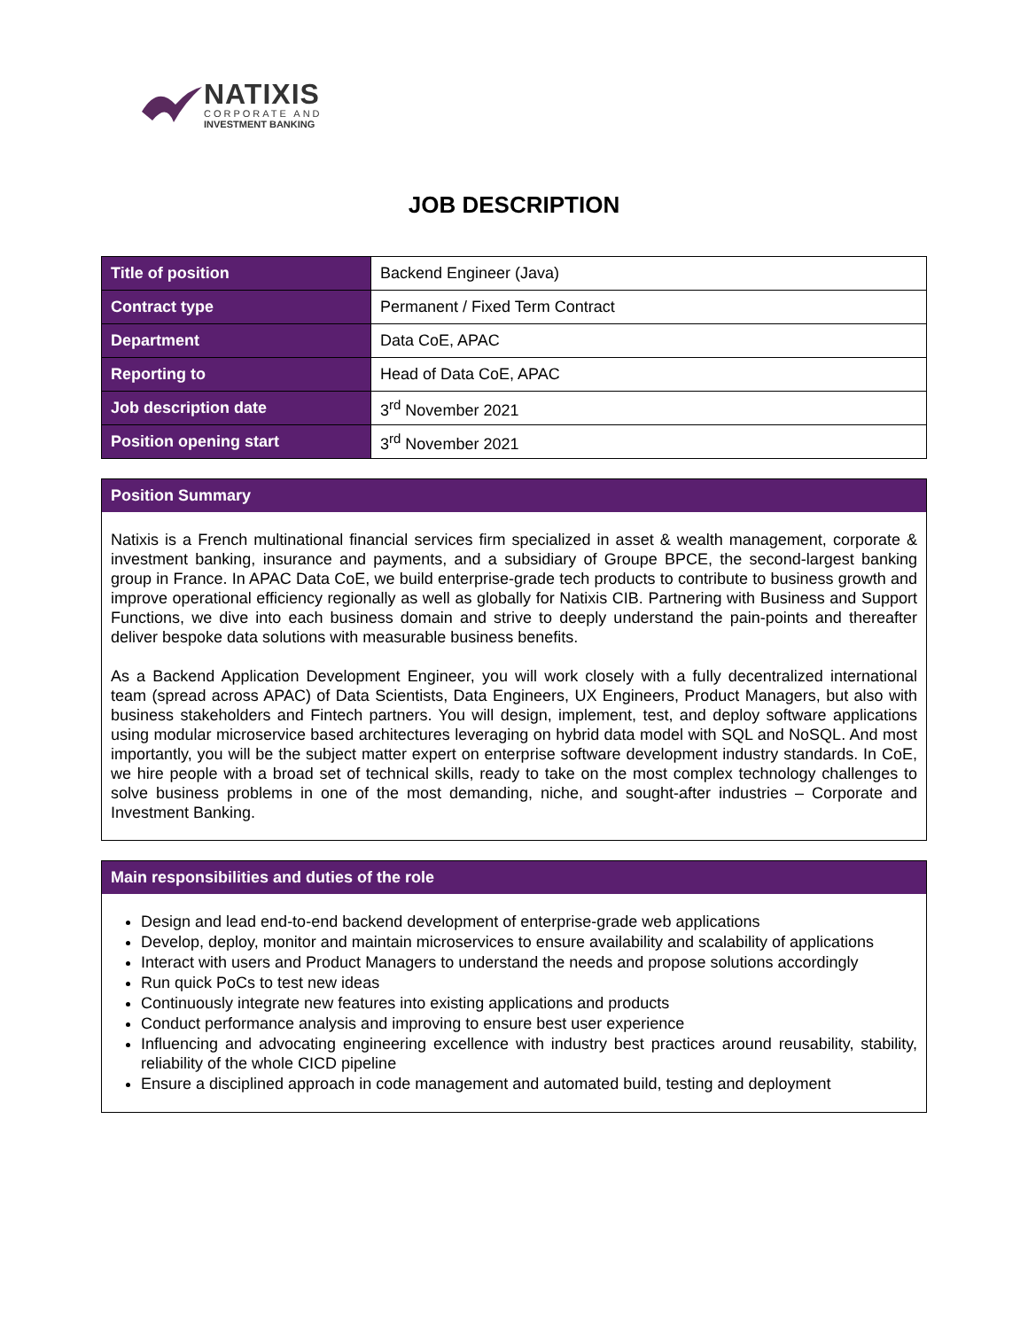NATIXIS
CORPORATE AND
INVESTMENT BANKING
JOB DESCRIPTION
| Title of position | Backend Engineer (Java) |
| Contract type | Permanent / Fixed Term Contract |
| Department | Data CoE, APAC |
| Reporting to | Head of Data CoE, APAC |
| Job description date | 3<sup>rd</sup> November 2021 |
| Position opening start | 3<sup>rd</sup> November 2021 |
Position Summary
Natixis is a French multinational financial services firm specialized in asset & wealth management, corporate & investment banking, insurance and payments, and a subsidiary of Groupe BPCE, the second-largest banking group in France. In APAC Data CoE, we build enterprise-grade tech products to contribute to business growth and improve operational efficiency regionally as well as globally for Natixis CIB. Partnering with Business and Support Functions, we dive into each business domain and strive to deeply understand the pain-points and thereafter deliver bespoke data solutions with measurable business benefits.
As a Backend Application Development Engineer, you will work closely with a fully decentralized international team (spread across APAC) of Data Scientists, Data Engineers, UX Engineers, Product Managers, but also with business stakeholders and Fintech partners. You will design, implement, test, and deploy software applications using modular microservice based architectures leveraging on hybrid data model with SQL and NoSQL. And most importantly, you will be the subject matter expert on enterprise software development industry standards. In CoE, we hire people with a broad set of technical skills, ready to take on the most complex technology challenges to solve business problems in one of the most demanding, niche, and sought-after industries – Corporate and Investment Banking.
Main responsibilities and duties of the role
Design and lead end-to-end backend development of enterprise-grade web applications
Develop, deploy, monitor and maintain microservices to ensure availability and scalability of applications
Interact with users and Product Managers to understand the needs and propose solutions accordingly
Run quick PoCs to test new ideas
Continuously integrate new features into existing applications and products
Conduct performance analysis and improving to ensure best user experience
Influencing and advocating engineering excellence with industry best practices around reusability, stability, reliability of the whole CICD pipeline
Ensure a disciplined approach in code management and automated build, testing and deployment